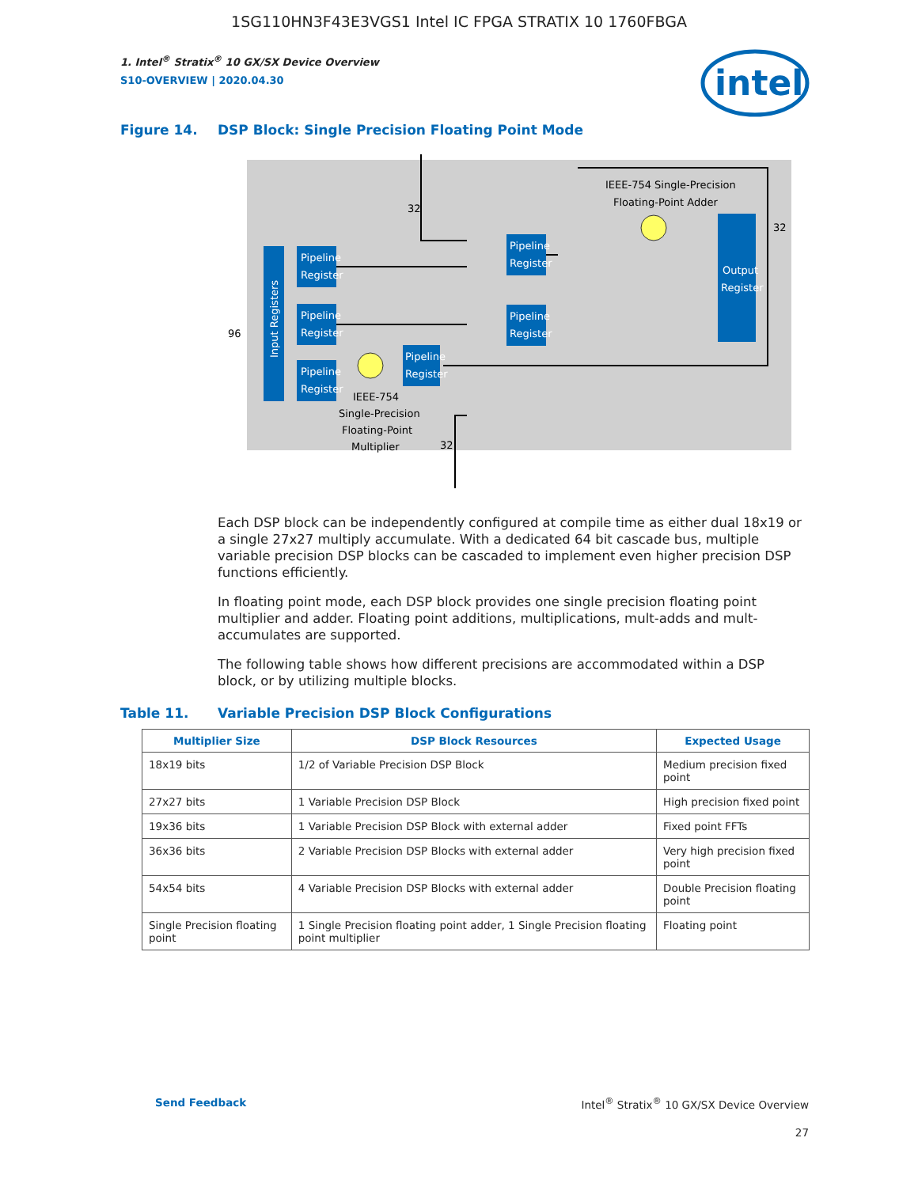1SG110HN3F43E3VGS1 Intel IC FPGA STRATIX 10 1760FBGA
intel
1. Intel<sup>®</sup> Stratix<sup>®</sup> 10 GX/SX Device Overview
S10-OVERVIEW | 2020.04.30
Figure 14. DSP Block: Single Precision Floating Point Mode
Pipeline
Register
Pipeline
Register
Pipeline
Register
Pipeline
Register
Pipeline
Register
Pipeline
Register
Output
Register
Input Registers
IEEE-754 Single-Precision
Floating-Point Adder
IEEE-754
Single-Precision
Floating-Point
Multiplier
96
32
32
32
Each DSP block can be independently configured at compile time as either dual 18x19 or a single 27x27 multiply accumulate. With a dedicated 64 bit cascade bus, multiple variable precision DSP blocks can be cascaded to implement even higher precision DSP functions efficiently.
In floating point mode, each DSP block provides one single precision floating point multiplier and adder. Floating point additions, multiplications, mult-adds and mult-accumulates are supported.
The following table shows how different precisions are accommodated within a DSP block, or by utilizing multiple blocks.
Table 11. Variable Precision DSP Block Configurations
| Multiplier Size | DSP Block Resources | Expected Usage |
| --- | --- | --- |
| 18x19 bits | 1/2 of Variable Precision DSP Block | Medium precision fixed point |
| 27x27 bits | 1 Variable Precision DSP Block | High precision fixed point |
| 19x36 bits | 1 Variable Precision DSP Block with external adder | Fixed point FFTs |
| 36x36 bits | 2 Variable Precision DSP Blocks with external adder | Very high precision fixed point |
| 54x54 bits | 4 Variable Precision DSP Blocks with external adder | Double Precision floating point |
| Single Precision floating point | 1 Single Precision floating point adder, 1 Single Precision floating point multiplier | Floating point |
Send Feedback Intel<sup>®</sup> Stratix<sup>®</sup> 10 GX/SX Device Overview
27